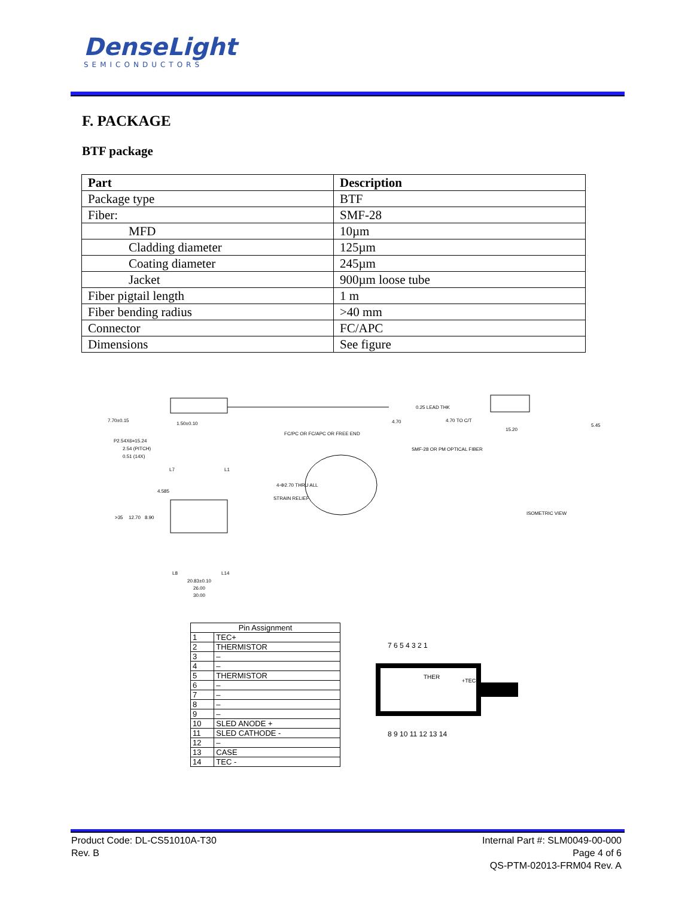DenseLight
SEMICONDUCTORS
F. PACKAGE
BTF package
| Part | Description |
| --- | --- |
| Package type | BTF |
| Fiber: | SMF-28 |
| MFD | 10µm |
| Cladding diameter | 125µm |
| Coating diameter | 245µm |
| Jacket | 900µm loose tube |
| Fiber pigtail length | 1 m |
| Fiber bending radius | >40 mm |
| Connector | FC/APC |
| Dimensions | See figure |
7.70±0.15
1.50±0.10
4.70
0.25 LEAD THK
4.70 TO C/T
15.20
5.45
FC/PC OR FC/APC OR FREE END
SMF-28 OR PM OPTICAL FIBER
P2.54X6=15.24
2.54 (PITCH)
0.51 (14X)
L7
L1
4.585
4-Φ2.70 THRU ALL
STRAIN RELIEF
>35
12.70
8.90
L8
L14
20.83±0.10
26.00
30.00
ISOMETRIC VIEW
| Pin Assignment | |
| --- | --- |
| 1 | TEC+ |
| 2 | THERMISTOR |
| 3 | – |
| 4 | – |
| 5 | THERMISTOR |
| 6 | – |
| 7 | – |
| 8 | – |
| 9 | – |
| 10 | SLED ANODE + |
| 11 | SLED CATHODE - |
| 12 | – |
| 13 | CASE |
| 14 | TEC - |
7 6 5 4 3 2 1
THER
+TEC-
8 9 10 11 12 13 14
Product Code: DL-CS51010A-T30
Rev. B
Internal Part #: SLM0049-00-000
Page 4 of 6
QS-PTM-02013-FRM04 Rev. A